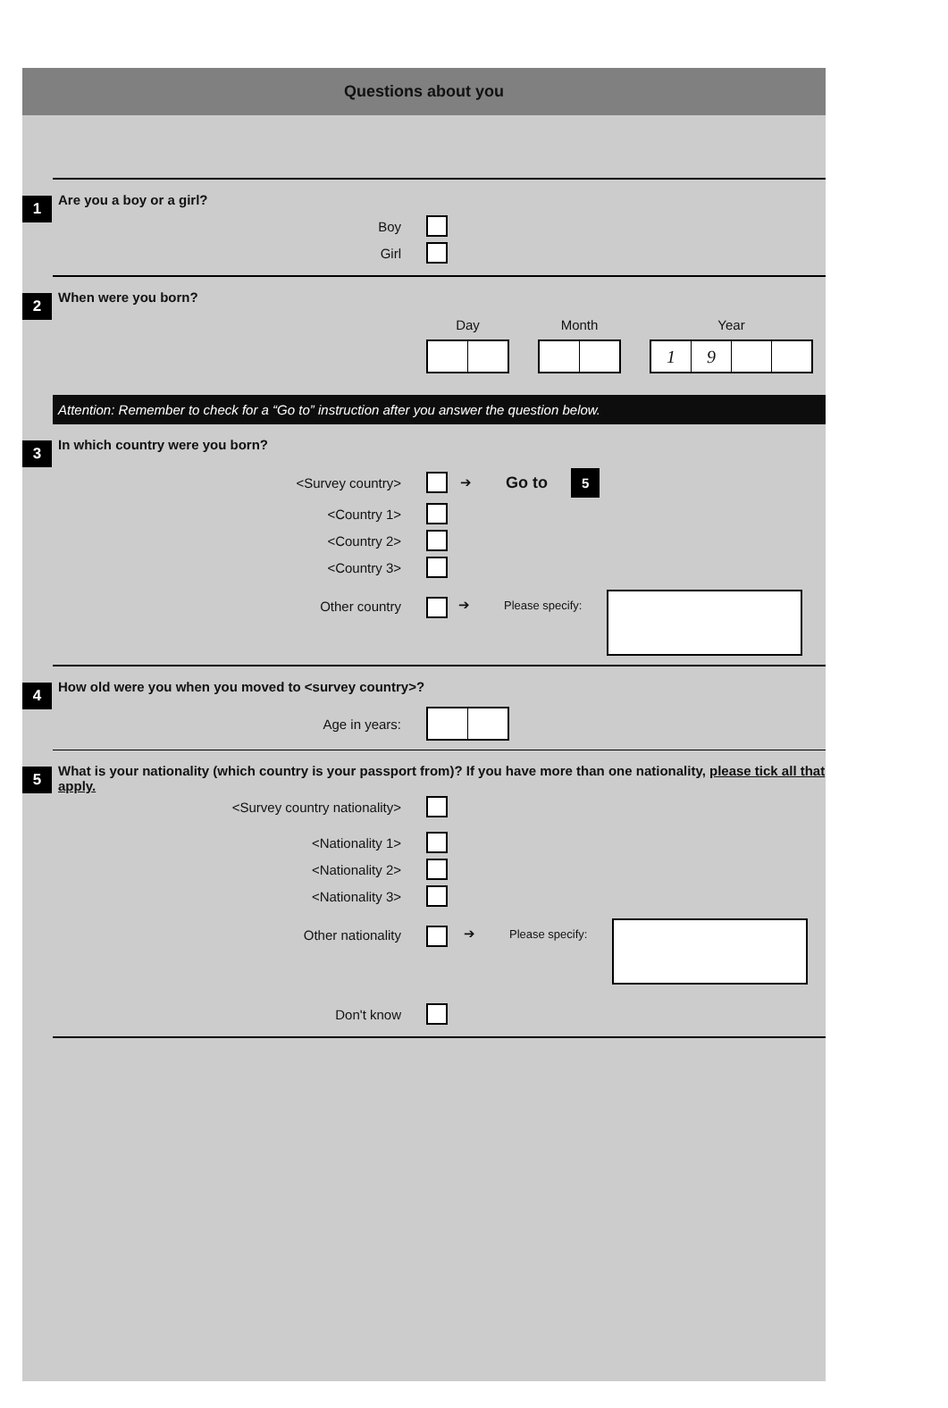Questions about you
1
Are you a boy or a girl?
Boy
Girl
2
When were you born?
Day Month Year
19
Attention: Remember to check for a “Go to” instruction after you answer the question below.
3
In which country were you born?
<Survey country> ➔ Go to 5
<Country 1>
<Country 2>
<Country 3>
Other country ➔ Please specify:
4
How old were you when you moved to <survey country>?
Age in years:
5
What is your nationality (which country is your passport from)? If you have more than one nationality, please tick all that apply.
<Survey country nationality>
<Nationality 1>
<Nationality 2>
<Nationality 3>
Other nationality ➔ Please specify:
Don't know